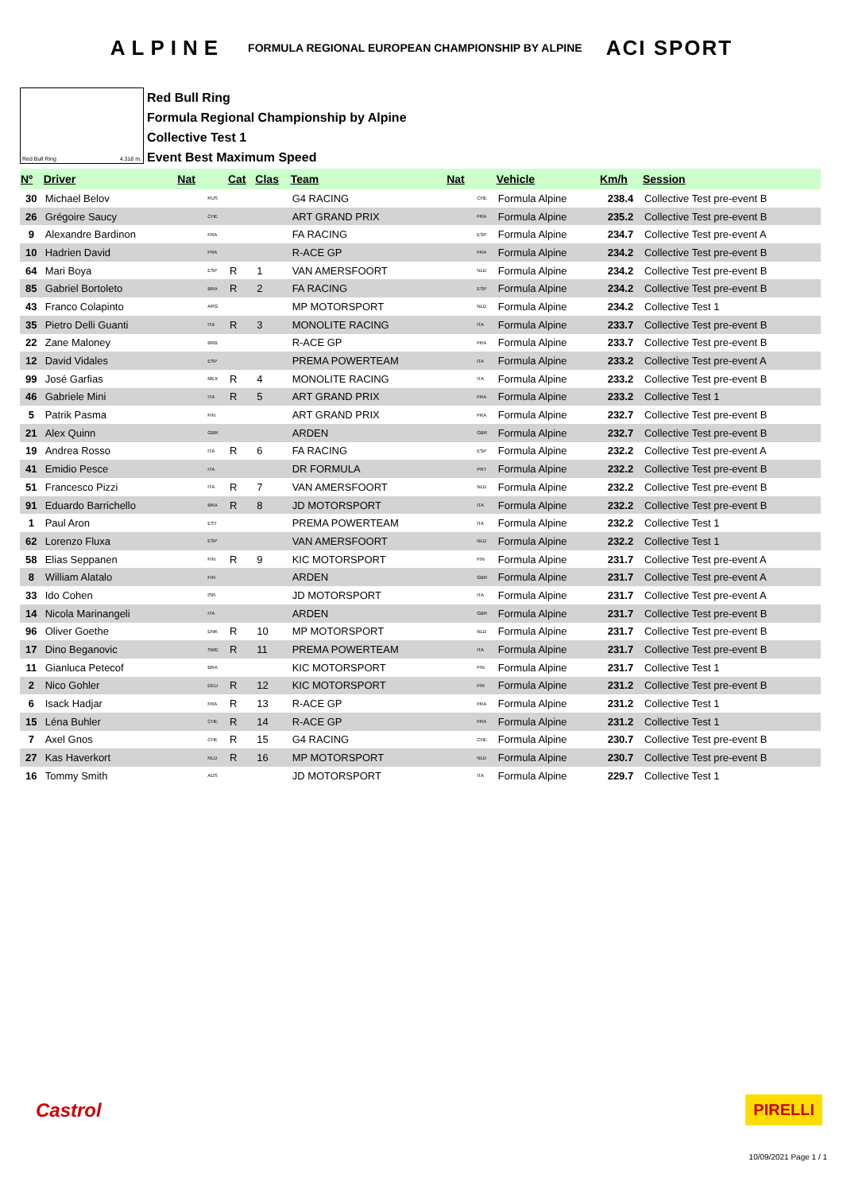ALPINE FORMULA REGIONAL EUROPEAN CHAMPIONSHIP BY ALPINE ACI SPORT
Red Bull Ring 4.318 m.
Red Bull Ring
Formula Regional Championship by Alpine
Collective Test 1
Event Best Maximum Speed
| Nº | Driver | Nat | | Cat | Clas | Team | Nat | | Vehicle | Km/h | Session |
| --- | --- | --- | --- | --- | --- | --- | --- | --- | --- | --- | --- |
| 30 | Michael Belov | | RUS | | | G4 RACING | | CHE | Formula Alpine | 238.4 | Collective Test pre-event B |
| 26 | Grégoire Saucy | | CHE | | | ART GRAND PRIX | | FRA | Formula Alpine | 235.2 | Collective Test pre-event B |
| 9 | Alexandre Bardinon | | FRA | | | FA RACING | | ESP | Formula Alpine | 234.7 | Collective Test pre-event A |
| 10 | Hadrien David | | FRA | | | R-ACE GP | | FRA | Formula Alpine | 234.2 | Collective Test pre-event B |
| 64 | Mari Boya | | ESP | R | 1 | VAN AMERSFOORT | | NLD | Formula Alpine | 234.2 | Collective Test pre-event B |
| 85 | Gabriel Bortoleto | | BRA | R | 2 | FA RACING | | ESP | Formula Alpine | 234.2 | Collective Test pre-event B |
| 43 | Franco Colapinto | | ARG | | | MP MOTORSPORT | | NLD | Formula Alpine | 234.2 | Collective Test 1 |
| 35 | Pietro Delli Guanti | | ITA | R | 3 | MONOLITE RACING | | ITA | Formula Alpine | 233.7 | Collective Test pre-event B |
| 22 | Zane Maloney | | BRB | | | R-ACE GP | | FRA | Formula Alpine | 233.7 | Collective Test pre-event B |
| 12 | David Vidales | | ESP | | | PREMA POWERTEAM | | ITA | Formula Alpine | 233.2 | Collective Test pre-event A |
| 99 | José Garfias | | MEX | R | 4 | MONOLITE RACING | | ITA | Formula Alpine | 233.2 | Collective Test pre-event B |
| 46 | Gabriele Mini | | ITA | R | 5 | ART GRAND PRIX | | FRA | Formula Alpine | 233.2 | Collective Test 1 |
| 5 | Patrik Pasma | | FIN | | | ART GRAND PRIX | | FRA | Formula Alpine | 232.7 | Collective Test pre-event B |
| 21 | Alex Quinn | | GBR | | | ARDEN | | GBR | Formula Alpine | 232.7 | Collective Test pre-event B |
| 19 | Andrea Rosso | | ITA | R | 6 | FA RACING | | ESP | Formula Alpine | 232.2 | Collective Test pre-event A |
| 41 | Emidio Pesce | | ITA | | | DR FORMULA | | PRT | Formula Alpine | 232.2 | Collective Test pre-event B |
| 51 | Francesco Pizzi | | ITA | R | 7 | VAN AMERSFOORT | | NLD | Formula Alpine | 232.2 | Collective Test pre-event B |
| 91 | Eduardo Barrichello | | BRA | R | 8 | JD MOTORSPORT | | ITA | Formula Alpine | 232.2 | Collective Test pre-event B |
| 1 | Paul Aron | | EST | | | PREMA POWERTEAM | | ITA | Formula Alpine | 232.2 | Collective Test 1 |
| 62 | Lorenzo Fluxa | | ESP | | | VAN AMERSFOORT | | NLD | Formula Alpine | 232.2 | Collective Test 1 |
| 58 | Elias Seppanen | | FIN | R | 9 | KIC MOTORSPORT | | FIN | Formula Alpine | 231.7 | Collective Test pre-event A |
| 8 | William Alatalo | | FIN | | | ARDEN | | GBR | Formula Alpine | 231.7 | Collective Test pre-event A |
| 33 | Ido Cohen | | ISR | | | JD MOTORSPORT | | ITA | Formula Alpine | 231.7 | Collective Test pre-event A |
| 14 | Nicola Marinangeli | | ITA | | | ARDEN | | GBR | Formula Alpine | 231.7 | Collective Test pre-event B |
| 96 | Oliver Goethe | | DNK | R | 10 | MP MOTORSPORT | | NLD | Formula Alpine | 231.7 | Collective Test pre-event B |
| 17 | Dino Beganovic | | SWE | R | 11 | PREMA POWERTEAM | | ITA | Formula Alpine | 231.7 | Collective Test pre-event B |
| 11 | Gianluca Petecof | | BRA | | | KIC MOTORSPORT | | FIN | Formula Alpine | 231.7 | Collective Test 1 |
| 2 | Nico Gohler | | DEU | R | 12 | KIC MOTORSPORT | | FIN | Formula Alpine | 231.2 | Collective Test pre-event B |
| 6 | Isack Hadjar | | FRA | R | 13 | R-ACE GP | | FRA | Formula Alpine | 231.2 | Collective Test 1 |
| 15 | Léna Buhler | | CHE | R | 14 | R-ACE GP | | FRA | Formula Alpine | 231.2 | Collective Test 1 |
| 7 | Axel Gnos | | CHE | R | 15 | G4 RACING | | CHE | Formula Alpine | 230.7 | Collective Test pre-event B |
| 27 | Kas Haverkort | | NLD | R | 16 | MP MOTORSPORT | | NLD | Formula Alpine | 230.7 | Collective Test pre-event B |
| 16 | Tommy Smith | | AUS | | | JD MOTORSPORT | | ITA | Formula Alpine | 229.7 | Collective Test 1 |
Castrol PIRELLI
10/09/2021 Page 1 / 1